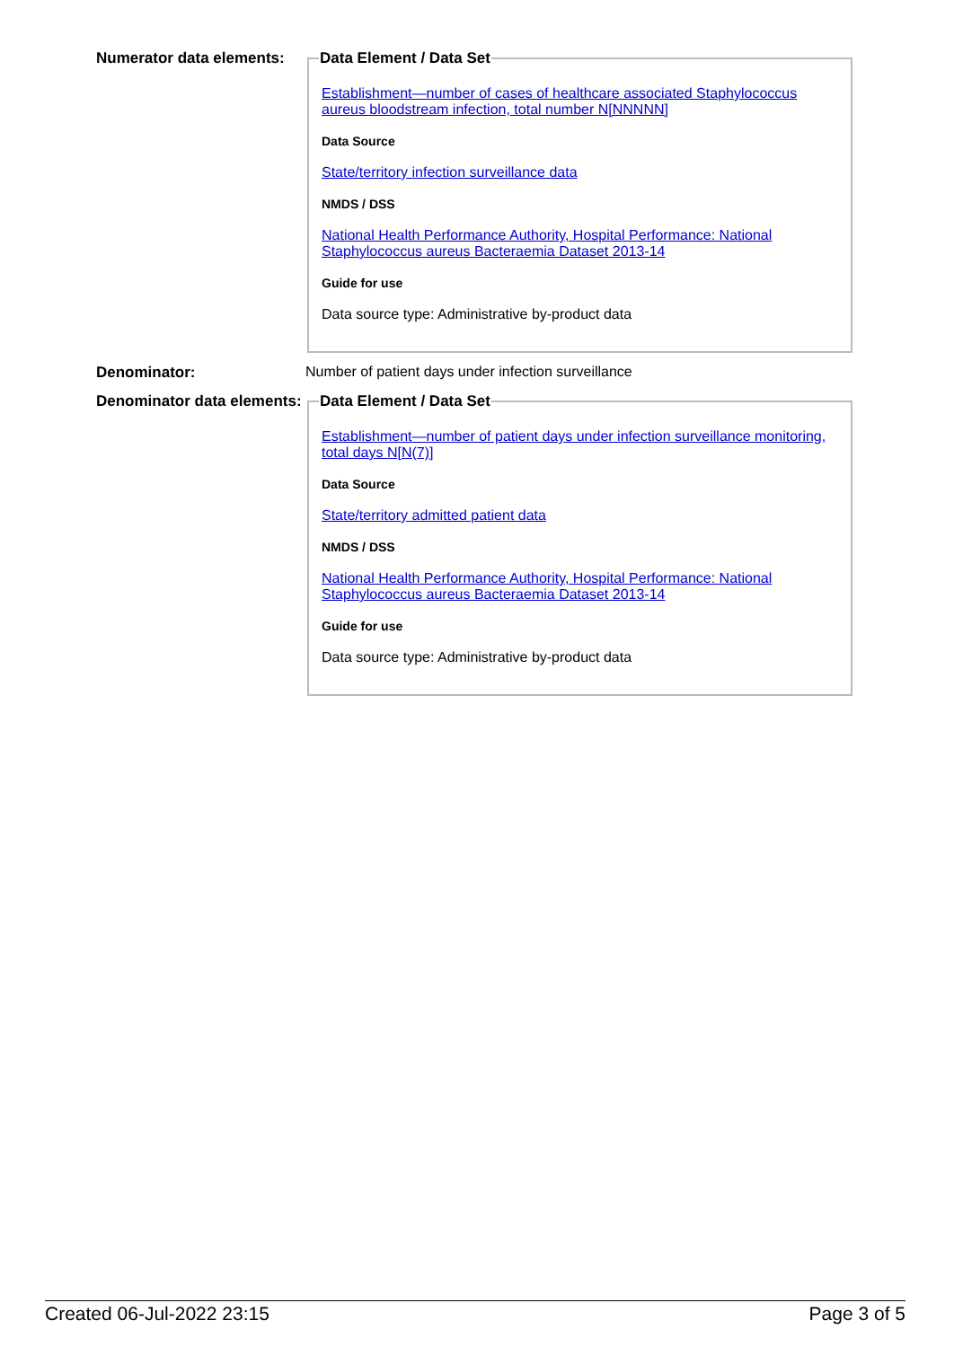Numerator data elements:
Data Element / Data Set
Establishment—number of cases of healthcare associated Staphylococcus aureus bloodstream infection, total number N[NNNNN]
Data Source
State/territory infection surveillance data
NMDS / DSS
National Health Performance Authority, Hospital Performance: National Staphylococcus aureus Bacteraemia Dataset 2013-14
Guide for use
Data source type: Administrative by-product data
Denominator: Number of patient days under infection surveillance
Denominator data elements:
Data Element / Data Set
Establishment—number of patient days under infection surveillance monitoring, total days N[N(7)]
Data Source
State/territory admitted patient data
NMDS / DSS
National Health Performance Authority, Hospital Performance: National Staphylococcus aureus Bacteraemia Dataset 2013-14
Guide for use
Data source type: Administrative by-product data
Created 06-Jul-2022 23:15 Page 3 of 5